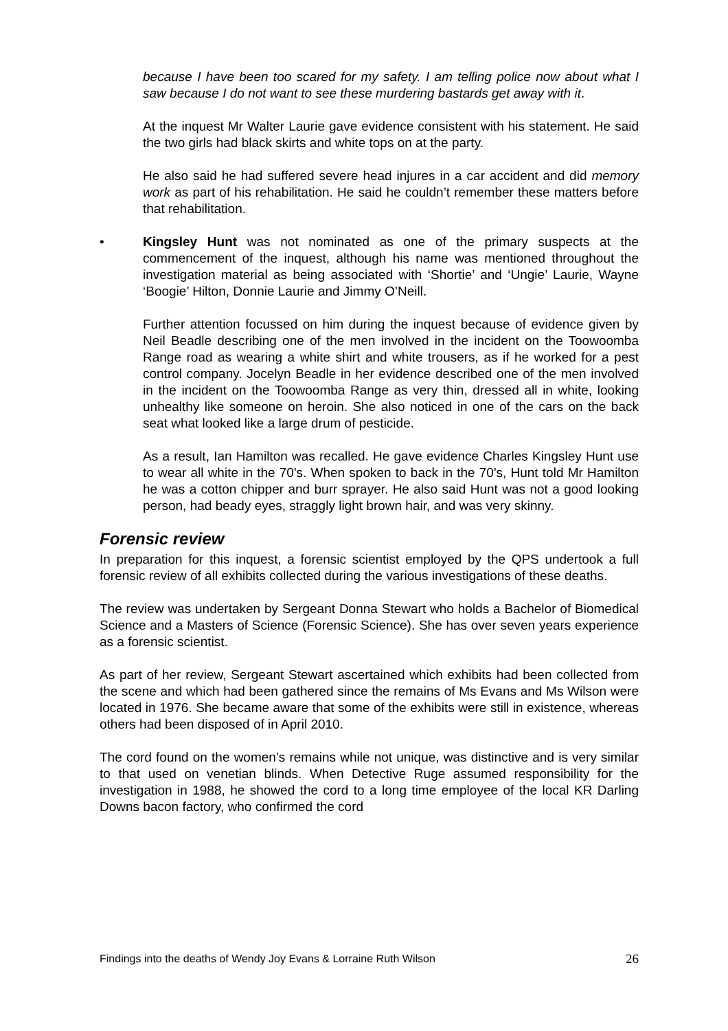because I have been too scared for my safety. I am telling police now about what I saw because I do not want to see these murdering bastards get away with it.
At the inquest Mr Walter Laurie gave evidence consistent with his statement. He said the two girls had black skirts and white tops on at the party.
He also said he had suffered severe head injures in a car accident and did memory work as part of his rehabilitation. He said he couldn’t remember these matters before that rehabilitation.
• Kingsley Hunt was not nominated as one of the primary suspects at the commencement of the inquest, although his name was mentioned throughout the investigation material as being associated with ‘Shortie’ and ‘Ungie’ Laurie, Wayne ‘Boogie’ Hilton, Donnie Laurie and Jimmy O’Neill.
Further attention focussed on him during the inquest because of evidence given by Neil Beadle describing one of the men involved in the incident on the Toowoomba Range road as wearing a white shirt and white trousers, as if he worked for a pest control company. Jocelyn Beadle in her evidence described one of the men involved in the incident on the Toowoomba Range as very thin, dressed all in white, looking unhealthy like someone on heroin. She also noticed in one of the cars on the back seat what looked like a large drum of pesticide.
As a result, Ian Hamilton was recalled. He gave evidence Charles Kingsley Hunt use to wear all white in the 70's. When spoken to back in the 70's, Hunt told Mr Hamilton he was a cotton chipper and burr sprayer. He also said Hunt was not a good looking person, had beady eyes, straggly light brown hair, and was very skinny.
Forensic review
In preparation for this inquest, a forensic scientist employed by the QPS undertook a full forensic review of all exhibits collected during the various investigations of these deaths.
The review was undertaken by Sergeant Donna Stewart who holds a Bachelor of Biomedical Science and a Masters of Science (Forensic Science). She has over seven years experience as a forensic scientist.
As part of her review, Sergeant Stewart ascertained which exhibits had been collected from the scene and which had been gathered since the remains of Ms Evans and Ms Wilson were located in 1976. She became aware that some of the exhibits were still in existence, whereas others had been disposed of in April 2010.
The cord found on the women’s remains while not unique, was distinctive and is very similar to that used on venetian blinds. When Detective Ruge assumed responsibility for the investigation in 1988, he showed the cord to a long time employee of the local KR Darling Downs bacon factory, who confirmed the cord
Findings into the deaths of Wendy Joy Evans & Lorraine Ruth Wilson 26